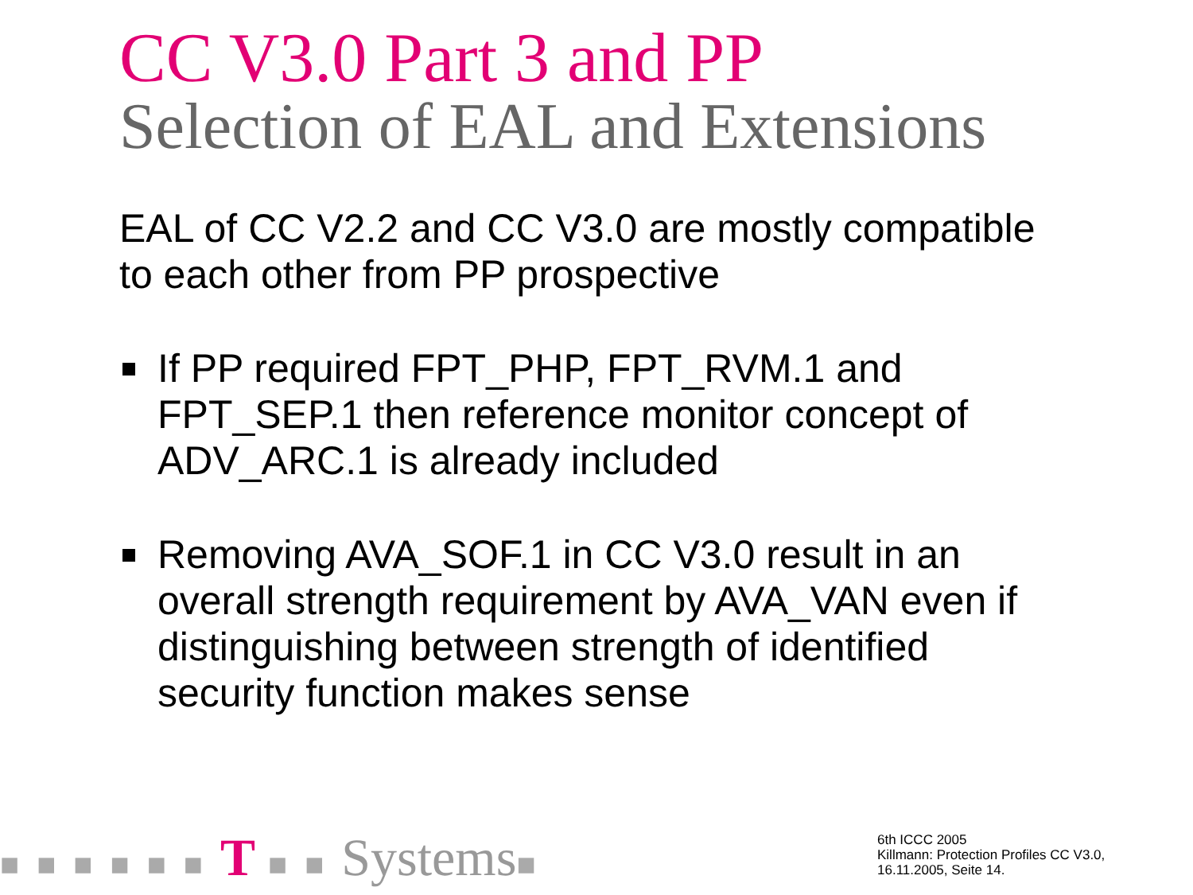CC V3.0 Part 3 and PP
Selection of EAL and Extensions
EAL of CC V2.2 and CC V3.0 are mostly compatible to each other from PP prospective
If PP required FPT_PHP, FPT_RVM.1 and FPT_SEP.1 then reference monitor concept of ADV_ARC.1 is already included
Removing AVA_SOF.1 in CC V3.0 result in an overall strength requirement by AVA_VAN even if distinguishing between strength of identified security function makes sense
■ ■ ■ ■ ■ ■ T ■ ■ Systems■
6th ICCC 2005
Killmann: Protection Profiles CC V3.0,
16.11.2005, Seite 14.